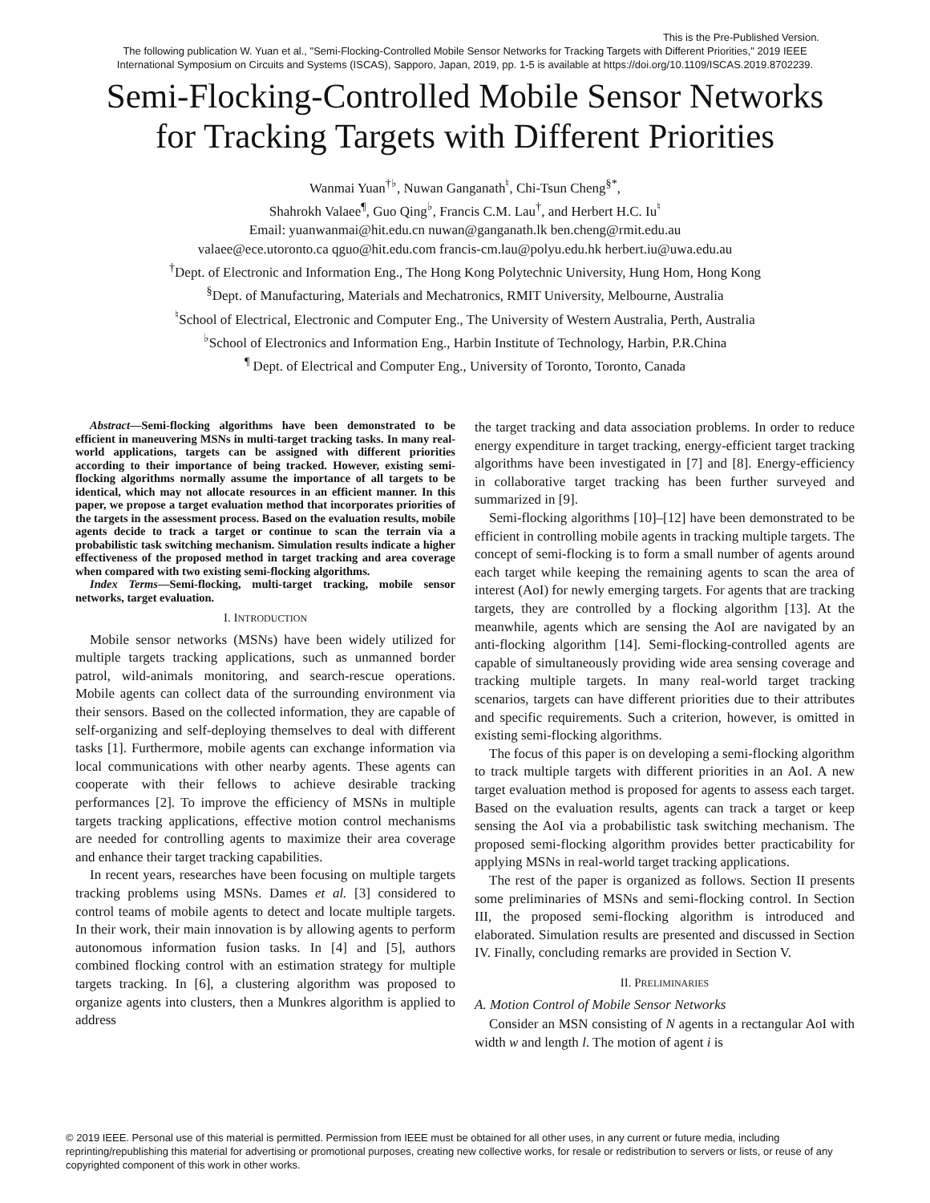This is the Pre-Published Version.
The following publication W. Yuan et al., "Semi-Flocking-Controlled Mobile Sensor Networks for Tracking Targets with Different Priorities," 2019 IEEE
International Symposium on Circuits and Systems (ISCAS), Sapporo, Japan, 2019, pp. 1-5 is available at https://doi.org/10.1109/ISCAS.2019.8702239.
Semi-Flocking-Controlled Mobile Sensor Networks
for Tracking Targets with Different Priorities
Wanmai Yuan<sup>†♭</sup>, Nuwan Ganganath<sup>♮</sup>, Chi-Tsun Cheng<sup>§*</sup>,
Shahrokh Valaee<sup>¶</sup>, Guo Qing<sup>♭</sup>, Francis C.M. Lau<sup>†</sup>, and Herbert H.C. Iu<sup>♮</sup>
Email: yuanwanmai@hit.edu.cn nuwan@ganganath.lk ben.cheng@rmit.edu.au
valaee@ece.utoronto.ca qguo@hit.edu.com francis-cm.lau@polyu.edu.hk herbert.iu@uwa.edu.au
<sup>†</sup> Dept. of Electronic and Information Eng., The Hong Kong Polytechnic University, Hung Hom, Hong Kong
<sup>§</sup> Dept. of Manufacturing, Materials and Mechatronics, RMIT University, Melbourne, Australia
<sup>♮</sup>School of Electrical, Electronic and Computer Eng., The University of Western Australia, Perth, Australia
<sup>♭</sup>School of Electronics and Information Eng., Harbin Institute of Technology, Harbin, P.R.China
<sup>¶</sup> Dept. of Electrical and Computer Eng., University of Toronto, Toronto, Canada
Abstract—Semi-flocking algorithms have been demonstrated to be efficient in maneuvering MSNs in multi-target tracking tasks. In many real-world applications, targets can be assigned with different priorities according to their importance of being tracked. However, existing semi-flocking algorithms normally assume the importance of all targets to be identical, which may not allocate resources in an efficient manner. In this paper, we propose a target evaluation method that incorporates priorities of the targets in the assessment process. Based on the evaluation results, mobile agents decide to track a target or continue to scan the terrain via a probabilistic task switching mechanism. Simulation results indicate a higher effectiveness of the proposed method in target tracking and area coverage when compared with two existing semi-flocking algorithms.
Index Terms—Semi-flocking, multi-target tracking, mobile sensor networks, target evaluation.
I. INTRODUCTION
Mobile sensor networks (MSNs) have been widely utilized for multiple targets tracking applications, such as unmanned border patrol, wild-animals monitoring, and search-rescue operations. Mobile agents can collect data of the surrounding environment via their sensors. Based on the collected information, they are capable of self-organizing and self-deploying themselves to deal with different tasks [1]. Furthermore, mobile agents can exchange information via local communications with other nearby agents. These agents can cooperate with their fellows to achieve desirable tracking performances [2]. To improve the efficiency of MSNs in multiple targets tracking applications, effective motion control mechanisms are needed for controlling agents to maximize their area coverage and enhance their target tracking capabilities.
In recent years, researches have been focusing on multiple targets tracking problems using MSNs. Dames et al. [3] considered to control teams of mobile agents to detect and locate multiple targets. In their work, their main innovation is by allowing agents to perform autonomous information fusion tasks. In [4] and [5], authors combined flocking control with an estimation strategy for multiple targets tracking. In [6], a clustering algorithm was proposed to organize agents into clusters, then a Munkres algorithm is applied to address
the target tracking and data association problems. In order to reduce energy expenditure in target tracking, energy-efficient target tracking algorithms have been investigated in [7] and [8]. Energy-efficiency in collaborative target tracking has been further surveyed and summarized in [9].
Semi-flocking algorithms [10]–[12] have been demonstrated to be efficient in controlling mobile agents in tracking multiple targets. The concept of semi-flocking is to form a small number of agents around each target while keeping the remaining agents to scan the area of interest (AoI) for newly emerging targets. For agents that are tracking targets, they are controlled by a flocking algorithm [13]. At the meanwhile, agents which are sensing the AoI are navigated by an anti-flocking algorithm [14]. Semi-flocking-controlled agents are capable of simultaneously providing wide area sensing coverage and tracking multiple targets. In many real-world target tracking scenarios, targets can have different priorities due to their attributes and specific requirements. Such a criterion, however, is omitted in existing semi-flocking algorithms.
The focus of this paper is on developing a semi-flocking algorithm to track multiple targets with different priorities in an AoI. A new target evaluation method is proposed for agents to assess each target. Based on the evaluation results, agents can track a target or keep sensing the AoI via a probabilistic task switching mechanism. The proposed semi-flocking algorithm provides better practicability for applying MSNs in real-world target tracking applications.
The rest of the paper is organized as follows. Section II presents some preliminaries of MSNs and semi-flocking control. In Section III, the proposed semi-flocking algorithm is introduced and elaborated. Simulation results are presented and discussed in Section IV. Finally, concluding remarks are provided in Section V.
II. PRELIMINARIES
A. Motion Control of Mobile Sensor Networks
Consider an MSN consisting of N agents in a rectangular AoI with width w and length l. The motion of agent i is
© 2019 IEEE. Personal use of this material is permitted. Permission from IEEE must be obtained for all other uses, in any current or future media, including reprinting/republishing this material for advertising or promotional purposes, creating new collective works, for resale or redistribution to servers or lists, or reuse of any copyrighted component of this work in other works.